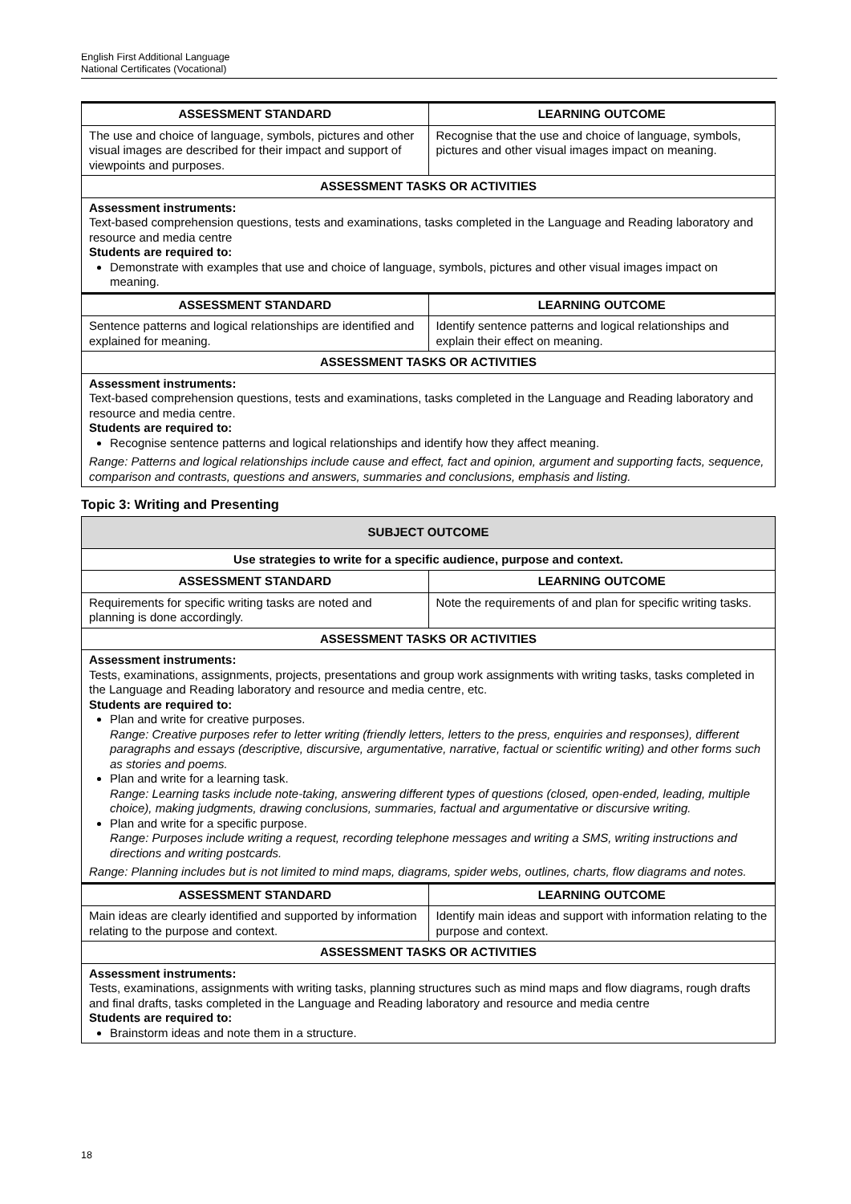English First Additional Language
National Certificates (Vocational)
| ASSESSMENT STANDARD | LEARNING OUTCOME |
| --- | --- |
| The use and choice of language, symbols, pictures and other visual images are described for their impact and support of viewpoints and purposes. | Recognise that the use and choice of language, symbols, pictures and other visual images impact on meaning. |
| ASSESSMENT TASKS OR ACTIVITIES | |
| Assessment instruments: Text-based comprehension questions, tests and examinations, tasks completed in the Language and Reading laboratory and resource and media centre Students are required to: Demonstrate with examples that use and choice of language, symbols, pictures and other visual images impact on meaning. | |
| ASSESSMENT STANDARD | LEARNING OUTCOME |
| Sentence patterns and logical relationships are identified and explained for meaning. | Identify sentence patterns and logical relationships and explain their effect on meaning. |
| ASSESSMENT TASKS OR ACTIVITIES | |
| Assessment instruments: Text-based comprehension questions, tests and examinations, tasks completed in the Language and Reading laboratory and resource and media centre. Students are required to: Recognise sentence patterns and logical relationships and identify how they affect meaning. Range: Patterns and logical relationships include cause and effect, fact and opinion, argument and supporting facts, sequence, comparison and contrasts, questions and answers, summaries and conclusions, emphasis and listing. | |
Topic 3: Writing and Presenting
| SUBJECT OUTCOME | |
| --- | --- |
| Use strategies to write for a specific audience, purpose and context. | |
| ASSESSMENT STANDARD | LEARNING OUTCOME |
| Requirements for specific writing tasks are noted and planning is done accordingly. | Note the requirements of and plan for specific writing tasks. |
| ASSESSMENT TASKS OR ACTIVITIES | |
| Assessment instruments: Tests, examinations, assignments, projects, presentations and group work assignments with writing tasks, tasks completed in the Language and Reading laboratory and resource and media centre, etc. Students are required to: Plan and write for creative purposes. Range: Creative purposes refer to letter writing (friendly letters, letters to the press, enquiries and responses), different paragraphs and essays (descriptive, discursive, argumentative, narrative, factual or scientific writing) and other forms such as stories and poems. Plan and write for a learning task. Range: Learning tasks include note-taking, answering different types of questions (closed, open-ended, leading, multiple choice), making judgments, drawing conclusions, summaries, factual and argumentative or discursive writing. Plan and write for a specific purpose. Range: Purposes include writing a request, recording telephone messages and writing a SMS, writing instructions and directions and writing postcards. Range: Planning includes but is not limited to mind maps, diagrams, spider webs, outlines, charts, flow diagrams and notes. | |
| ASSESSMENT STANDARD | LEARNING OUTCOME |
| Main ideas are clearly identified and supported by information relating to the purpose and context. | Identify main ideas and support with information relating to the purpose and context. |
| ASSESSMENT TASKS OR ACTIVITIES | |
| Assessment instruments: Tests, examinations, assignments with writing tasks, planning structures such as mind maps and flow diagrams, rough drafts and final drafts, tasks completed in the Language and Reading laboratory and resource and media centre Students are required to: Brainstorm ideas and note them in a structure. | |
18